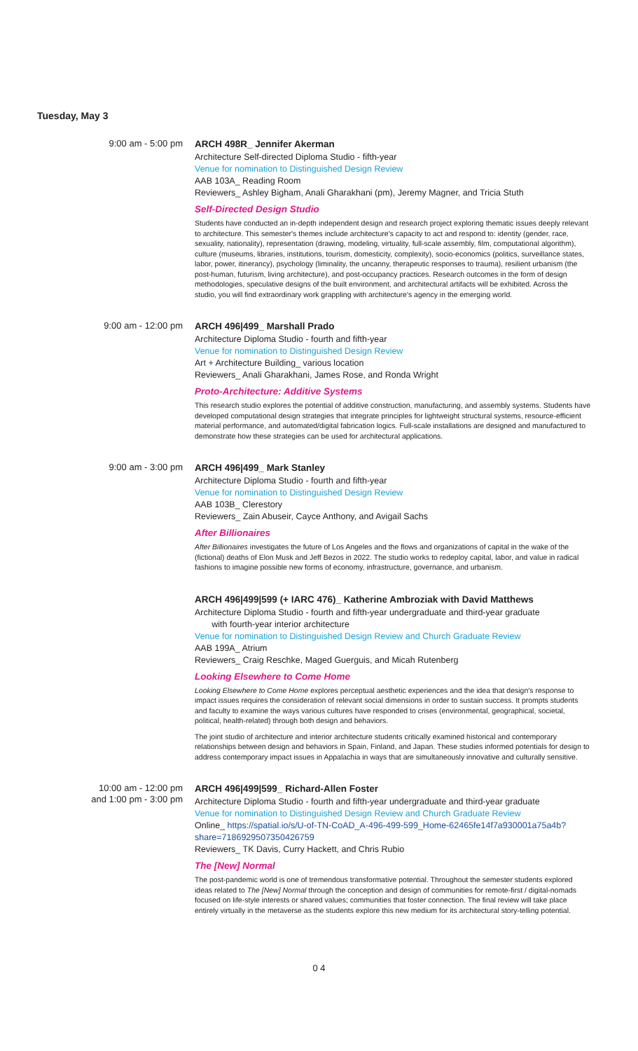Tuesday, May 3
9:00 am - 5:00 pm
ARCH 498R_ Jennifer Akerman
Architecture Self-directed Diploma Studio - fifth-year
Venue for nomination to Distinguished Design Review
AAB 103A_ Reading Room
Reviewers_ Ashley Bigham, Anali Gharakhani (pm), Jeremy Magner, and Tricia Stuth
Self-Directed Design Studio
Students have conducted an in-depth independent design and research project exploring thematic issues deeply relevant to architecture. This semester's themes include architecture's capacity to act and respond to: identity (gender, race, sexuality, nationality), representation (drawing, modeling, virtuality, full-scale assembly, film, computational algorithm), culture (museums, libraries, institutions, tourism, domesticity, complexity), socio-economics (politics, surveillance states, labor, power, itinerancy), psychology (liminality, the uncanny, therapeutic responses to trauma), resilient urbanism (the post-human, futurism, living architecture), and post-occupancy practices. Research outcomes in the form of design methodologies, speculative designs of the built environment, and architectural artifacts will be exhibited. Across the studio, you will find extraordinary work grappling with architecture's agency in the emerging world.
9:00 am - 12:00 pm
ARCH 496|499_ Marshall Prado
Architecture Diploma Studio - fourth and fifth-year
Venue for nomination to Distinguished Design Review
Art + Architecture Building_ various location
Reviewers_ Anali Gharakhani, James Rose, and Ronda Wright
Proto-Architecture: Additive Systems
This research studio explores the potential of additive construction, manufacturing, and assembly systems. Students have developed computational design strategies that integrate principles for lightweight structural systems, resource-efficient material performance, and automated/digital fabrication logics. Full-scale installations are designed and manufactured to demonstrate how these strategies can be used for architectural applications.
9:00 am - 3:00 pm
ARCH 496|499_ Mark Stanley
Architecture Diploma Studio - fourth and fifth-year
Venue for nomination to Distinguished Design Review
AAB 103B_ Clerestory
Reviewers_ Zain Abuseir, Cayce Anthony, and Avigail Sachs
After Billionaires
After Billionaires investigates the future of Los Angeles and the flows and organizations of capital in the wake of the (fictional) deaths of Elon Musk and Jeff Bezos in 2022. The studio works to redeploy capital, labor, and value in radical fashions to imagine possible new forms of economy, infrastructure, governance, and urbanism.
ARCH 496|499|599 (+ IARC 476)_ Katherine Ambroziak with David Matthews
Architecture Diploma Studio - fourth and fifth-year undergraduate and third-year graduate
with fourth-year interior architecture
Venue for nomination to Distinguished Design Review and Church Graduate Review
AAB 199A_ Atrium
Reviewers_ Craig Reschke, Maged Guerguis, and Micah Rutenberg
Looking Elsewhere to Come Home
Looking Elsewhere to Come Home explores perceptual aesthetic experiences and the idea that design's response to impact issues requires the consideration of relevant social dimensions in order to sustain success. It prompts students and faculty to examine the ways various cultures have responded to crises (environmental, geographical, societal, political, health-related) through both design and behaviors.
The joint studio of architecture and interior architecture students critically examined historical and contemporary relationships between design and behaviors in Spain, Finland, and Japan. These studies informed potentials for design to address contemporary impact issues in Appalachia in ways that are simultaneously innovative and culturally sensitive.
10:00 am - 12:00 pm
and 1:00 pm - 3:00 pm
ARCH 496|499|599_ Richard-Allen Foster
Architecture Diploma Studio - fourth and fifth-year undergraduate and third-year graduate
Venue for nomination to Distinguished Design Review and Church Graduate Review
Online_ https://spatial.io/s/U-of-TN-CoAD_A-496-499-599_Home-62465fe14f7a930001a75a4b?share=7186929507350426759
Reviewers_ TK Davis, Curry Hackett, and Chris Rubio
The [New] Normal
The post-pandemic world is one of tremendous transformative potential. Throughout the semester students explored ideas related to The [New] Normal through the conception and design of communities for remote-first / digital-nomads focused on life-style interests or shared values; communities that foster connection. The final review will take place entirely virtually in the metaverse as the students explore this new medium for its architectural story-telling potential.
0 4